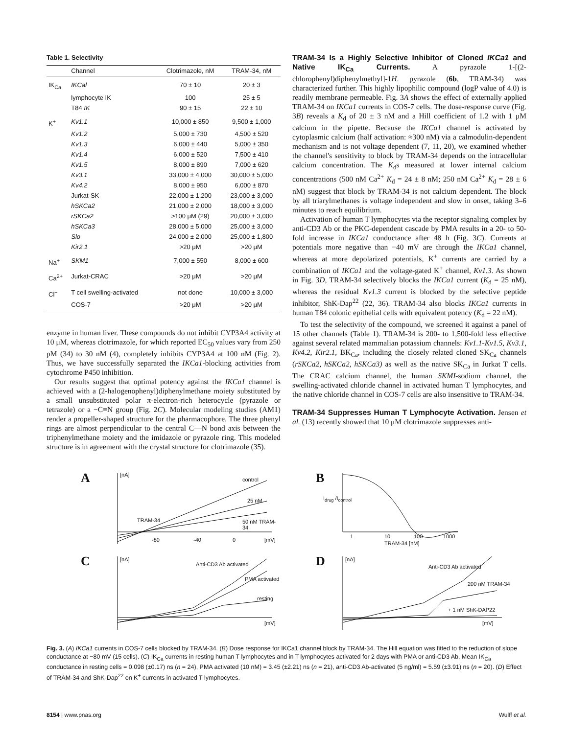Table 1. Selectivity
| | Channel | Clotrimazole, nM | TRAM-34, nM |
| --- | --- | --- | --- |
| IK<sub>Ca</sub> | IKCal | 70 ± 10 | 20 ± 3 |
| | lymphocyte IK | 100 | 25 ± 5 |
| | T84 IK | 90 ± 15 | 22 ± 10 |
| K<sup>+</sup> | Kv1.1 | 10,000 ± 850 | 9,500 ± 1,000 |
| | Kv1.2 | 5,000 ± 730 | 4,500 ± 520 |
| | Kv1.3 | 6,000 ± 440 | 5,000 ± 350 |
| | Kv1.4 | 6,000 ± 520 | 7,500 ± 410 |
| | Kv1.5 | 8,000 ± 890 | 7,000 ± 620 |
| | Kv3.1 | 33,000 ± 4,000 | 30,000 ± 5,000 |
| | Kv4.2 | 8,000 ± 950 | 6,000 ± 870 |
| | Jurkat-SK | 22,000 ± 1,200 | 23,000 ± 3,000 |
| | hSKCa2 | 21,000 ± 2,000 | 18,000 ± 3,000 |
| | rSKCa2 | >100 μM (29) | 20,000 ± 3,000 |
| | hSKCa3 | 28,000 ± 5,000 | 25,000 ± 3,000 |
| | Slo | 24,000 ± 2,000 | 25,000 ± 1,800 |
| | Kir2.1 | >20 μM | >20 μM |
| Na<sup>+</sup> | SKM1 | 7,000 ± 550 | 8,000 ± 600 |
| Ca<sup>2+</sup> | Jurkat-CRAC | >20 μM | >20 μM |
| Cl<sup>−</sup> | T cell swelling-activated | not done | 10,000 ± 3,000 |
| | COS-7 | >20 μM | >20 μM |
enzyme in human liver. These compounds do not inhibit CYP3A4 activity at 10 μM, whereas clotrimazole, for which reported EC<sub>50</sub> values vary from 250 pM (34) to 30 nM (4), completely inhibits CYP3A4 at 100 nM (Fig. 2). Thus, we have successfully separated the IKCa1-blocking activities from cytochrome P450 inhibition.
Our results suggest that optimal potency against the IKCa1 channel is achieved with a (2-halogenophenyl)diphenylmethane moiety substituted by a small unsubstituted polar π-electron-rich heterocycle (pyrazole or tetrazole) or a −C≡N group (Fig. 2C). Molecular modeling studies (AM1) render a propeller-shaped structure for the pharmacophore. The three phenyl rings are almost perpendicular to the central C—N bond axis between the triphenylmethane moiety and the imidazole or pyrazole ring. This modeled structure is in agreement with the crystal structure for clotrimazole (35).
TRAM-34 Is a Highly Selective Inhibitor of Cloned IKCa1 and Native IK<sub>Ca</sub> Currents. A pyrazole 1-[(2-chlorophenyl)diphenylmethyl]-1H. pyrazole (6b, TRAM-34) was characterized further. This highly lipophilic compound (logP value of 4.0) is readily membrane permeable. Fig. 3A shows the effect of externally applied TRAM-34 on IKCa1 currents in COS-7 cells. The dose-response curve (Fig. 3B) reveals a K<sub>d</sub> of 20 ± 3 nM and a Hill coefficient of 1.2 with 1 μM calcium in the pipette. Because the IKCa1 channel is activated by cytoplasmic calcium (half activation: ≈300 nM) via a calmodulin-dependent mechanism and is not voltage dependent (7, 11, 20), we examined whether the channel's sensitivity to block by TRAM-34 depends on the intracellular calcium concentration. The K<sub>d</sub>s measured at lower internal calcium concentrations (500 nM Ca<sup>2+</sup> K<sub>d</sub> = 24 ± 8 nM; 250 nM Ca<sup>2+</sup> K<sub>d</sub> = 28 ± 6 nM) suggest that block by TRAM-34 is not calcium dependent. The block by all triarylmethanes is voltage independent and slow in onset, taking 3–6 minutes to reach equilibrium.
Activation of human T lymphocytes via the receptor signaling complex by anti-CD3 Ab or the PKC-dependent cascade by PMA results in a 20- to 50-fold increase in IKCa1 conductance after 48 h (Fig. 3C). Currents at potentials more negative than −40 mV are through the IKCa1 channel, whereas at more depolarized potentials, K<sup>+</sup> currents are carried by a combination of IKCa1 and the voltage-gated K<sup>+</sup> channel, Kv1.3. As shown in Fig. 3D, TRAM-34 selectively blocks the IKCa1 current (K<sub>d</sub> = 25 nM), whereas the residual Kv1.3 current is blocked by the selective peptide inhibitor, ShK-Dap<sup>22</sup> (22, 36). TRAM-34 also blocks IKCa1 currents in human T84 colonic epithelial cells with equivalent potency (K<sub>d</sub> = 22 nM).
To test the selectivity of the compound, we screened it against a panel of 15 other channels (Table 1). TRAM-34 is 200- to 1,500-fold less effective against several related mammalian potassium channels: Kv1.1-Kv1.5, Kv3.1, Kv4.2, Kir2.1, BK<sub>Ca</sub>, including the closely related cloned SK<sub>Ca</sub> channels (rSKCa2, hSKCa2, hSKCa3) as well as the native SK<sub>Ca</sub> in Jurkat T cells. The CRAC calcium channel, the human SKMI-sodium channel, the swelling-activated chloride channel in activated human T lymphocytes, and the native chloride channel in COS-7 cells are also insensitive to TRAM-34.
TRAM-34 Suppresses Human T Lymphocyte Activation. Jensen et al. (13) recently showed that 10 μM clotrimazole suppresses anti-
A [nA]
control
25 nM
TRAM-34 50 nM TRAM-34
-80 -40 0 [mV]
B
I<sub>drug</sub> /I<sub>control</sub>
1 10 100 1000
TRAM-34 [nM]
C [nA]
Anti-CD3 Ab activated
PMA activated
resting
[mV]
D [nA]
Anti-CD3 Ab activated
200 nM TRAM-34
+ 1 nM ShK-DAP22
[mV]
Fig. 3. (A) IKCa1 currents in COS-7 cells blocked by TRAM-34. (B) Dose response for IKCa1 channel block by TRAM-34. The Hill equation was fitted to the reduction of slope conductance at −80 mV (15 cells). (C) IK<sub>Ca</sub> currents in resting human T lymphocytes and in T lymphocytes activated for 2 days with PMA or anti-CD3 Ab. Mean IK<sub>Ca</sub> conductance in resting cells = 0.098 (±0.17) ns (n = 24), PMA activated (10 nM) = 3.45 (±2.21) ns (n = 21), anti-CD3 Ab-activated (5 ng/ml) = 5.59 (±3.91) ns (n = 20). (D) Effect of TRAM-34 and ShK-Dap<sup>22</sup> on K<sup>+</sup> currents in activated T lymphocytes.
8154 | www.pnas.org Wulff et al.